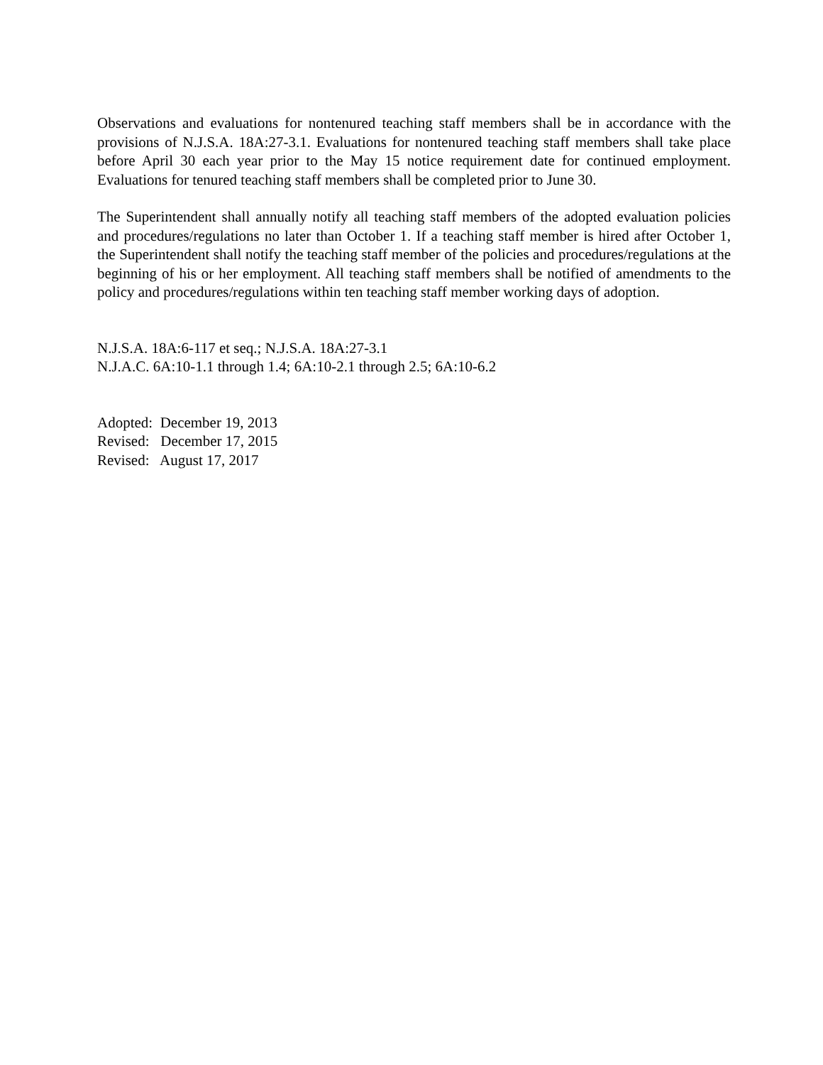Observations and evaluations for nontenured teaching staff members shall be in accordance with the provisions of N.J.S.A. 18A:27-3.1. Evaluations for nontenured teaching staff members shall take place before April 30 each year prior to the May 15 notice requirement date for continued employment. Evaluations for tenured teaching staff members shall be completed prior to June 30.
The Superintendent shall annually notify all teaching staff members of the adopted evaluation policies and procedures/regulations no later than October 1. If a teaching staff member is hired after October 1, the Superintendent shall notify the teaching staff member of the policies and procedures/regulations at the beginning of his or her employment. All teaching staff members shall be notified of amendments to the policy and procedures/regulations within ten teaching staff member working days of adoption.
N.J.S.A. 18A:6-117 et seq.; N.J.S.A. 18A:27-3.1
N.J.A.C. 6A:10-1.1 through 1.4; 6A:10-2.1 through 2.5; 6A:10-6.2
Adopted: December 19, 2013
Revised: December 17, 2015
Revised: August 17, 2017